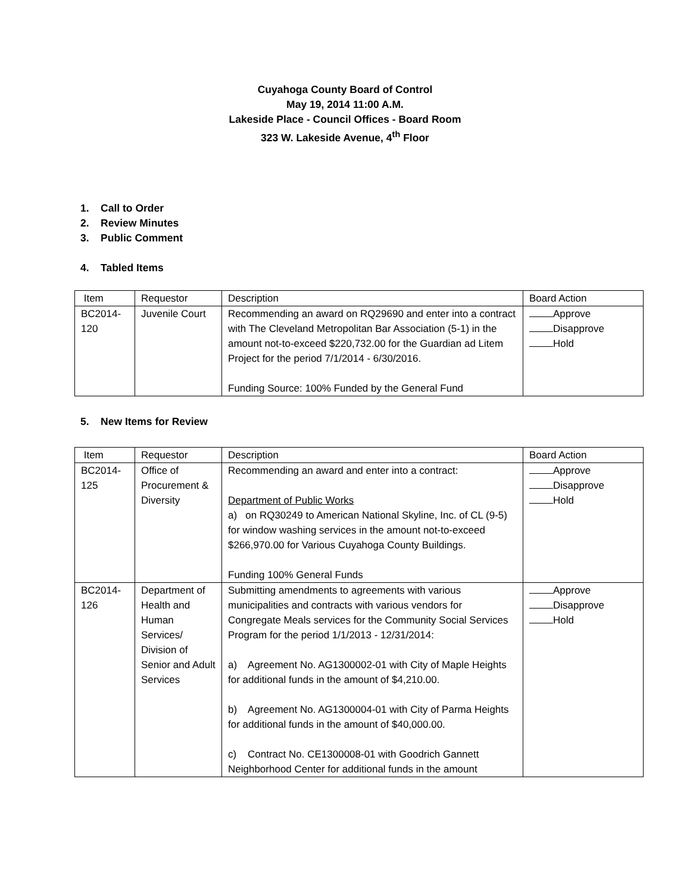Cuyahoga County Board of Control
May 19, 2014 11:00 A.M.
Lakeside Place - Council Offices - Board Room
323 W. Lakeside Avenue, 4<sup>th</sup> Floor
1. Call to Order
2. Review Minutes
3. Public Comment
4. Tabled Items
| Item | Requestor | Description | Board Action |
| BC2014- 120 | Juvenile Court | Recommending an award on RQ29690 and enter into a contract with The Cleveland Metropolitan Bar Association (5-1) in the amount not-to-exceed $220,732.00 for the Guardian ad Litem Project for the period 7/1/2014 - 6/30/2016. Funding Source: 100% Funded by the General Fund | Approve Disapprove Hold |
5. New Items for Review
| Item | Requestor | Description | Board Action |
| BC2014- 125 | Office of Procurement & Diversity | Recommending an award and enter into a contract: Department of Public Works a) on RQ30249 to American National Skyline, Inc. of CL (9-5) for window washing services in the amount not-to-exceed $266,970.00 for Various Cuyahoga County Buildings. Funding 100% General Funds | Approve Disapprove Hold |
| BC2014- 126 | Department of Health and Human Services/ Division of Senior and Adult Services | Submitting amendments to agreements with various municipalities and contracts with various vendors for Congregate Meals services for the Community Social Services Program for the period 1/1/2013 - 12/31/2014: a) Agreement No. AG1300002-01 with City of Maple Heights for additional funds in the amount of $4,210.00. b) Agreement No. AG1300004-01 with City of Parma Heights for additional funds in the amount of $40,000.00. c) Contract No. CE1300008-01 with Goodrich Gannett Neighborhood Center for additional funds in the amount | Approve Disapprove Hold |